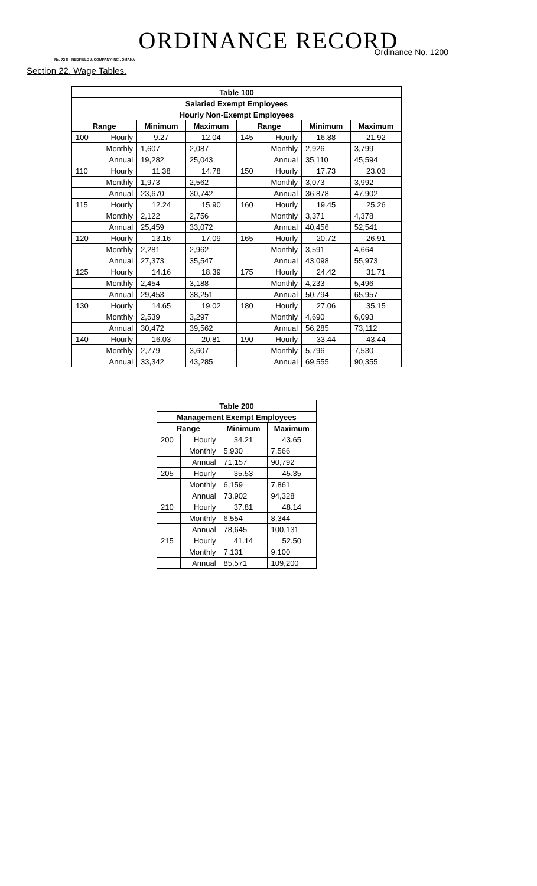ORDINANCE RECORD
Ordinance No. 1200
No. 72 8—REDFIELD & COMPANY INC., OMAHA
Section 22. Wage Tables.
| Table 100 | | | | | | | |
| --- | --- | --- | --- | --- | --- | --- | --- |
| Salaried Exempt Employees | | | | | | | |
| Hourly Non-Exempt Employees | | | | | | | |
| Range | | Minimum | Maximum | Range | | Minimum | Maximum |
| 100 | Hourly | 9.27 | 12.04 | 145 | Hourly | 16.88 | 21.92 |
| | Monthly | 1,607 | 2,087 | | Monthly | 2,926 | 3,799 |
| | Annual | 19,282 | 25,043 | | Annual | 35,110 | 45,594 |
| 110 | Hourly | 11.38 | 14.78 | 150 | Hourly | 17.73 | 23.03 |
| | Monthly | 1,973 | 2,562 | | Monthly | 3,073 | 3,992 |
| | Annual | 23,670 | 30,742 | | Annual | 36,878 | 47,902 |
| 115 | Hourly | 12.24 | 15.90 | 160 | Hourly | 19.45 | 25.26 |
| | Monthly | 2,122 | 2,756 | | Monthly | 3,371 | 4,378 |
| | Annual | 25,459 | 33,072 | | Annual | 40,456 | 52,541 |
| 120 | Hourly | 13.16 | 17.09 | 165 | Hourly | 20.72 | 26.91 |
| | Monthly | 2,281 | 2,962 | | Monthly | 3,591 | 4,664 |
| | Annual | 27,373 | 35,547 | | Annual | 43,098 | 55,973 |
| 125 | Hourly | 14.16 | 18.39 | 175 | Hourly | 24.42 | 31.71 |
| | Monthly | 2,454 | 3,188 | | Monthly | 4,233 | 5,496 |
| | Annual | 29,453 | 38,251 | | Annual | 50,794 | 65,957 |
| 130 | Hourly | 14.65 | 19.02 | 180 | Hourly | 27.06 | 35.15 |
| | Monthly | 2,539 | 3,297 | | Monthly | 4,690 | 6,093 |
| | Annual | 30,472 | 39,562 | | Annual | 56,285 | 73,112 |
| 140 | Hourly | 16.03 | 20.81 | 190 | Hourly | 33.44 | 43.44 |
| | Monthly | 2,779 | 3,607 | | Monthly | 5,796 | 7,530 |
| | Annual | 33,342 | 43,285 | | Annual | 69,555 | 90,355 |
| Table 200 | | | |
| --- | --- | --- | --- |
| Management Exempt Employees | | | |
| Range | | Minimum | Maximum |
| 200 | Hourly | 34.21 | 43.65 |
| | Monthly | 5,930 | 7,566 |
| | Annual | 71,157 | 90,792 |
| 205 | Hourly | 35.53 | 45.35 |
| | Monthly | 6,159 | 7,861 |
| | Annual | 73,902 | 94,328 |
| 210 | Hourly | 37.81 | 48.14 |
| | Monthly | 6,554 | 8,344 |
| | Annual | 78,645 | 100,131 |
| 215 | Hourly | 41.14 | 52.50 |
| | Monthly | 7,131 | 9,100 |
| | Annual | 85,571 | 109,200 |